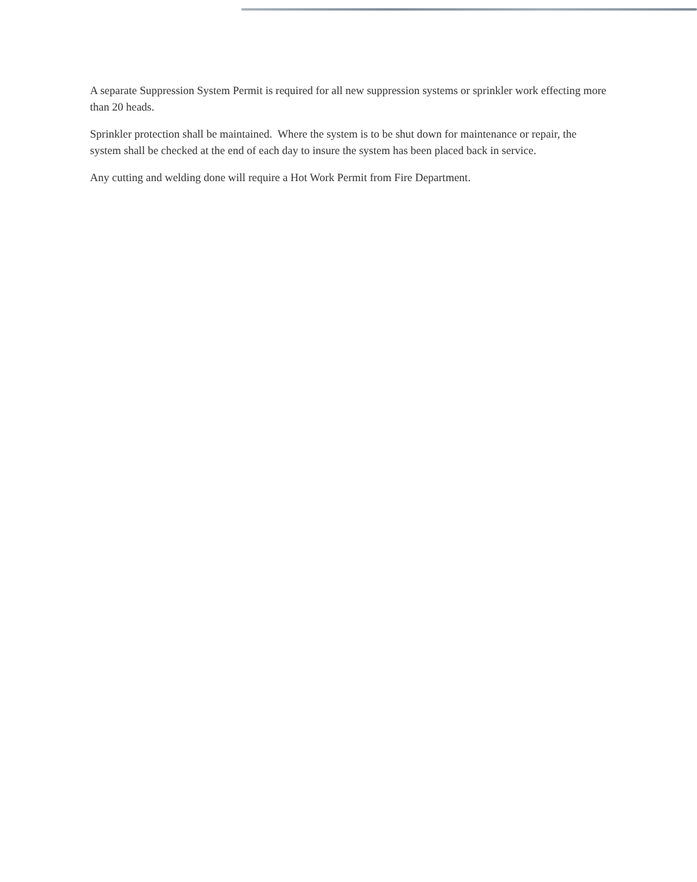A separate Suppression System Permit is required for all new suppression systems or sprinkler work effecting more than 20 heads.
Sprinkler protection shall be maintained. Where the system is to be shut down for maintenance or repair, the system shall be checked at the end of each day to insure the system has been placed back in service.
Any cutting and welding done will require a Hot Work Permit from Fire Department.